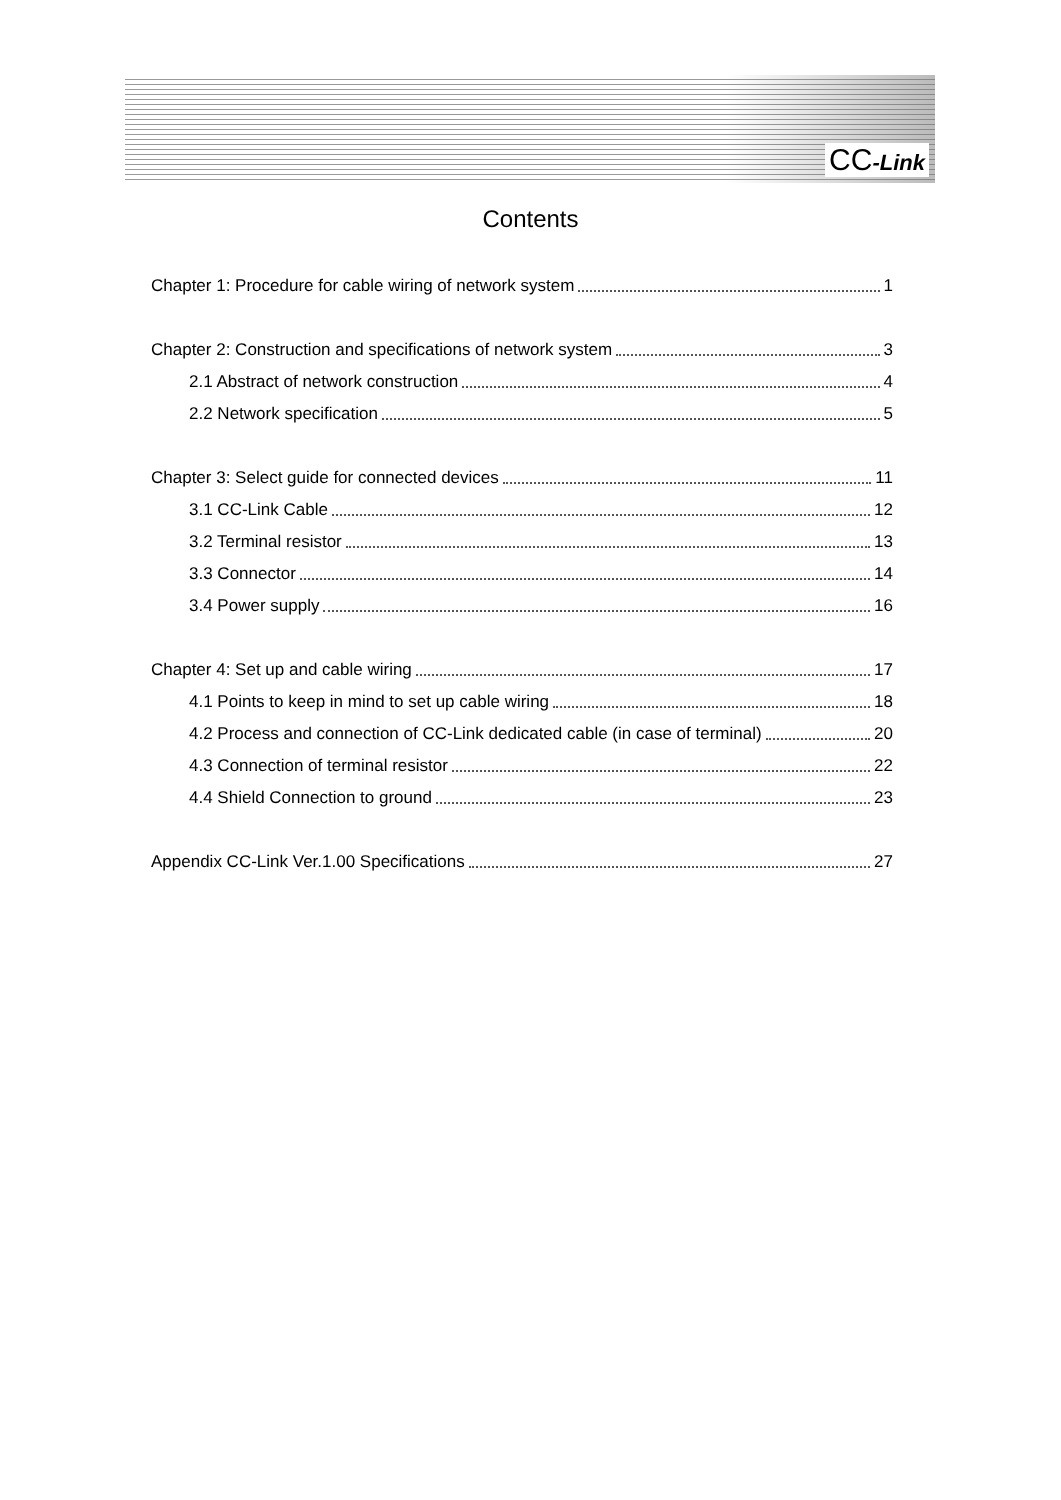CC-Link
Contents
Chapter 1: Procedure for cable wiring of network system 1
Chapter 2: Construction and specifications of network system 3
2.1 Abstract of network construction 4
2.2 Network specification 5
Chapter 3: Select guide for connected devices 11
3.1 CC-Link Cable 12
3.2 Terminal resistor 13
3.3 Connector 14
3.4 Power supply 16
Chapter 4: Set up and cable wiring 17
4.1 Points to keep in mind to set up cable wiring 18
4.2 Process and connection of CC-Link dedicated cable (in case of terminal) 20
4.3 Connection of terminal resistor 22
4.4 Shield Connection to ground 23
Appendix CC-Link Ver.1.00 Specifications 27